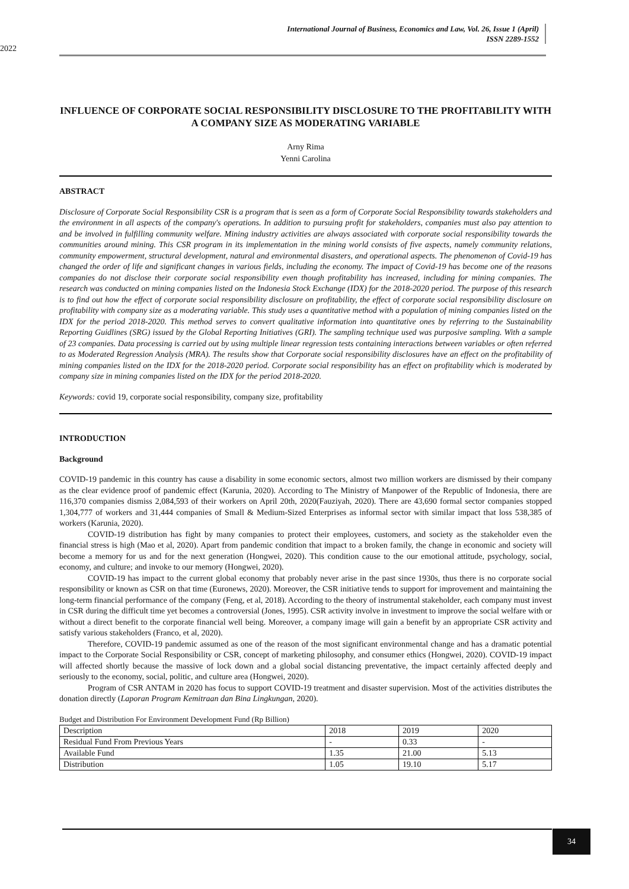International Journal of Business, Economics and Law, Vol. 26, Issue 1 (April)
ISSN 2289-1552
2022
INFLUENCE OF CORPORATE SOCIAL RESPONSIBILITY DISCLOSURE TO THE PROFITABILITY WITH A COMPANY SIZE AS MODERATING VARIABLE
Arny Rima
Yenni Carolina
ABSTRACT
Disclosure of Corporate Social Responsibility CSR is a program that is seen as a form of Corporate Social Responsibility towards stakeholders and the environment in all aspects of the company's operations. In addition to pursuing profit for stakeholders, companies must also pay attention to and be involved in fulfilling community welfare. Mining industry activities are always associated with corporate social responsibility towards the communities around mining. This CSR program in its implementation in the mining world consists of five aspects, namely community relations, community empowerment, structural development, natural and environmental disasters, and operational aspects. The phenomenon of Covid-19 has changed the order of life and significant changes in various fields, including the economy. The impact of Covid-19 has become one of the reasons companies do not disclose their corporate social responsibility even though profitability has increased, including for mining companies. The research was conducted on mining companies listed on the Indonesia Stock Exchange (IDX) for the 2018-2020 period. The purpose of this research is to find out how the effect of corporate social responsibility disclosure on profitability, the effect of corporate social responsibility disclosure on profitability with company size as a moderating variable. This study uses a quantitative method with a population of mining companies listed on the IDX for the period 2018-2020. This method serves to convert qualitative information into quantitative ones by referring to the Sustainability Reporting Guidlines (SRG) issued by the Global Reporting Initiatives (GRI). The sampling technique used was purposive sampling. With a sample of 23 companies. Data processing is carried out by using multiple linear regression tests containing interactions between variables or often referred to as Moderated Regression Analysis (MRA). The results show that Corporate social responsibility disclosures have an effect on the profitability of mining companies listed on the IDX for the 2018-2020 period. Corporate social responsibility has an effect on profitability which is moderated by company size in mining companies listed on the IDX for the period 2018-2020.
Keywords: covid 19, corporate social responsibility, company size, profitability
INTRODUCTION
Background
COVID-19 pandemic in this country has cause a disability in some economic sectors, almost two million workers are dismissed by their company as the clear evidence proof of pandemic effect (Karunia, 2020). According to The Ministry of Manpower of the Republic of Indonesia, there are 116,370 companies dismiss 2,084,593 of their workers on April 20th, 2020(Fauziyah, 2020). There are 43,690 formal sector companies stopped 1,304,777 of workers and 31,444 companies of Small & Medium-Sized Enterprises as informal sector with similar impact that loss 538,385 of workers (Karunia, 2020).
COVID-19 distribution has fight by many companies to protect their employees, customers, and society as the stakeholder even the financial stress is high (Mao et al, 2020). Apart from pandemic condition that impact to a broken family, the change in economic and society will become a memory for us and for the next generation (Hongwei, 2020). This condition cause to the our emotional attitude, psychology, social, economy, and culture; and invoke to our memory (Hongwei, 2020).
COVID-19 has impact to the current global economy that probably never arise in the past since 1930s, thus there is no corporate social responsibility or known as CSR on that time (Euronews, 2020). Moreover, the CSR initiative tends to support for improvement and maintaining the long-term financial performance of the company (Feng, et al, 2018). According to the theory of instrumental stakeholder, each company must invest in CSR during the difficult time yet becomes a controversial (Jones, 1995). CSR activity involve in investment to improve the social welfare with or without a direct benefit to the corporate financial well being. Moreover, a company image will gain a benefit by an appropriate CSR activity and satisfy various stakeholders (Franco, et al, 2020).
Therefore, COVID-19 pandemic assumed as one of the reason of the most significant environmental change and has a dramatic potential impact to the Corporate Social Responsibility or CSR, concept of marketing philosophy, and consumer ethics (Hongwei, 2020). COVID-19 impact will affected shortly because the massive of lock down and a global social distancing preventative, the impact certainly affected deeply and seriously to the economy, social, politic, and culture area (Hongwei, 2020).
Program of CSR ANTAM in 2020 has focus to support COVID-19 treatment and disaster supervision. Most of the activities distributes the donation directly (Laporan Program Kemitraan dan Bina Lingkungan, 2020).
Budget and Distribution For Environment Development Fund (Rp Billion)
| Description | 2018 | 2019 | 2020 |
| Residual Fund From Previous Years | - | 0.33 | - |
| Available Fund | 1.35 | 21.00 | 5.13 |
| Distribution | 1.05 | 19.10 | 5.17 |
34